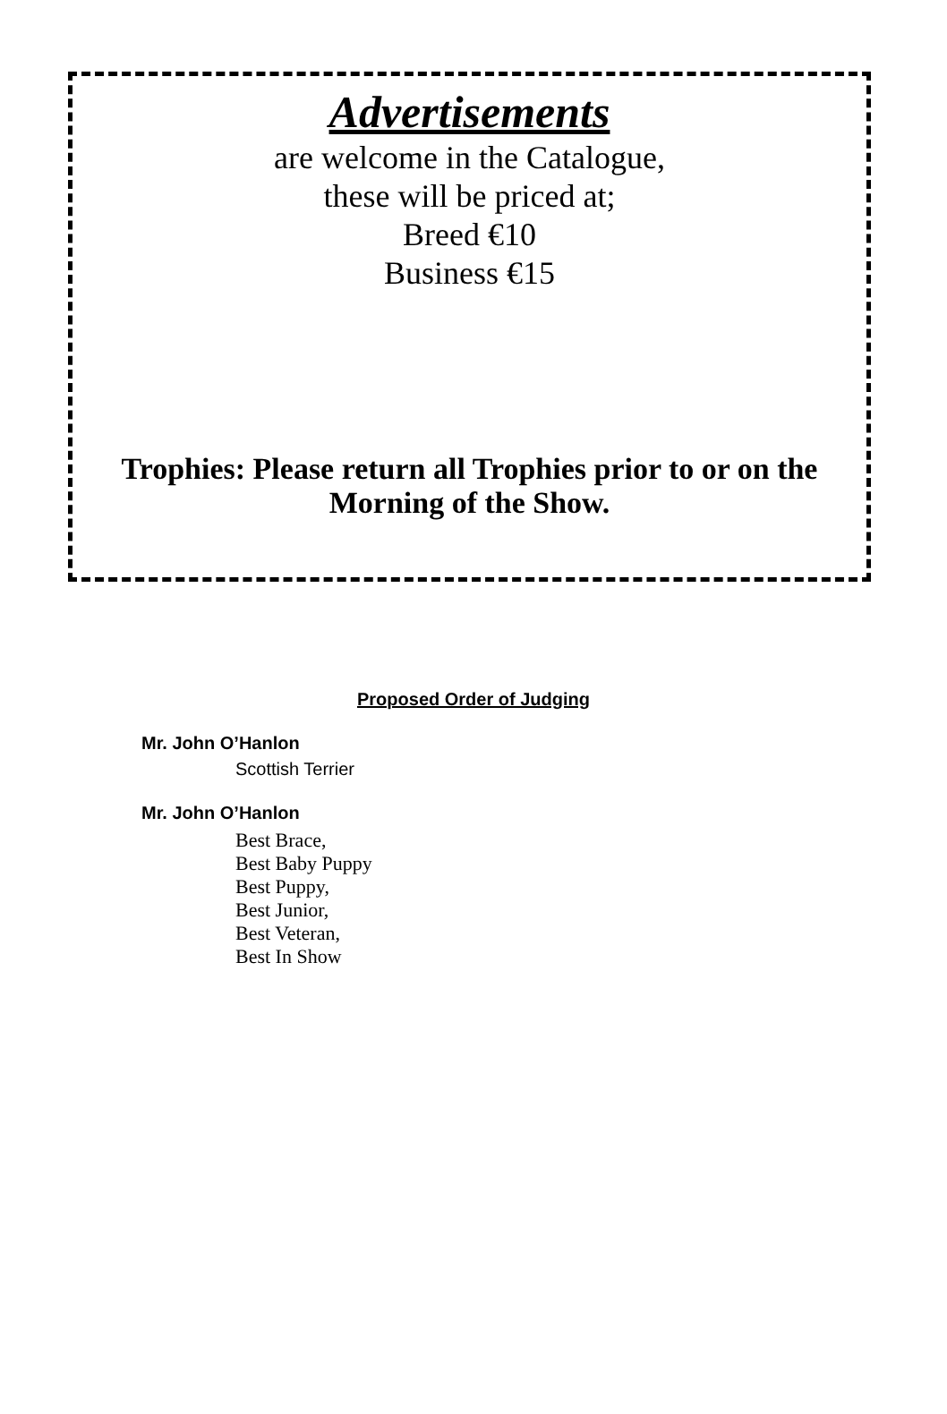Advertisements
are welcome in the Catalogue,
these will be priced at;
Breed €10
Business €15
Trophies: Please return all Trophies prior to or on the Morning of the Show.
Proposed Order of Judging
Mr. John O’Hanlon
Scottish Terrier
Mr. John O’Hanlon
Best Brace,
Best Baby Puppy
Best Puppy,
Best Junior,
Best Veteran,
Best In Show